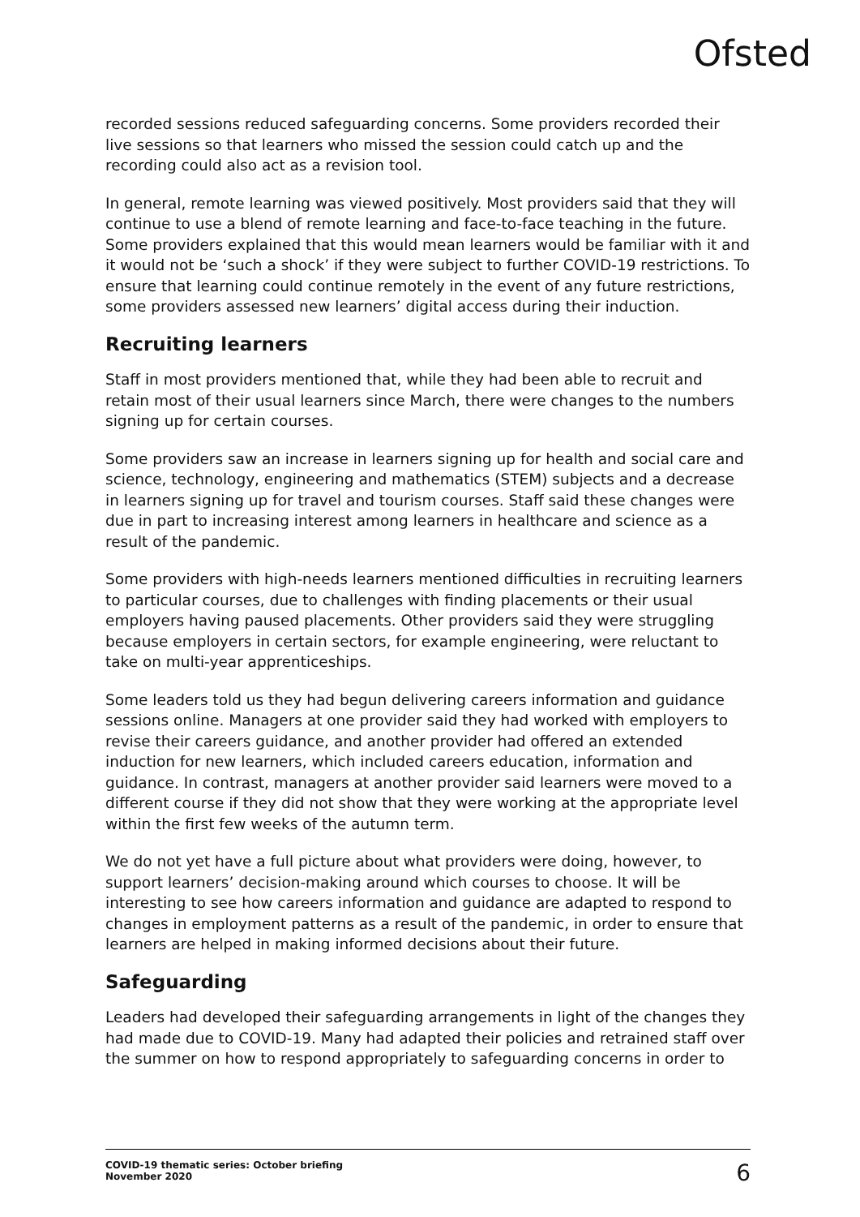Ofsted
recorded sessions reduced safeguarding concerns. Some providers recorded their live sessions so that learners who missed the session could catch up and the recording could also act as a revision tool.
In general, remote learning was viewed positively. Most providers said that they will continue to use a blend of remote learning and face-to-face teaching in the future. Some providers explained that this would mean learners would be familiar with it and it would not be ‘such a shock’ if they were subject to further COVID-19 restrictions. To ensure that learning could continue remotely in the event of any future restrictions, some providers assessed new learners’ digital access during their induction.
Recruiting learners
Staff in most providers mentioned that, while they had been able to recruit and retain most of their usual learners since March, there were changes to the numbers signing up for certain courses.
Some providers saw an increase in learners signing up for health and social care and science, technology, engineering and mathematics (STEM) subjects and a decrease in learners signing up for travel and tourism courses. Staff said these changes were due in part to increasing interest among learners in healthcare and science as a result of the pandemic.
Some providers with high-needs learners mentioned difficulties in recruiting learners to particular courses, due to challenges with finding placements or their usual employers having paused placements. Other providers said they were struggling because employers in certain sectors, for example engineering, were reluctant to take on multi-year apprenticeships.
Some leaders told us they had begun delivering careers information and guidance sessions online. Managers at one provider said they had worked with employers to revise their careers guidance, and another provider had offered an extended induction for new learners, which included careers education, information and guidance. In contrast, managers at another provider said learners were moved to a different course if they did not show that they were working at the appropriate level within the first few weeks of the autumn term.
We do not yet have a full picture about what providers were doing, however, to support learners’ decision-making around which courses to choose. It will be interesting to see how careers information and guidance are adapted to respond to changes in employment patterns as a result of the pandemic, in order to ensure that learners are helped in making informed decisions about their future.
Safeguarding
Leaders had developed their safeguarding arrangements in light of the changes they had made due to COVID-19. Many had adapted their policies and retrained staff over the summer on how to respond appropriately to safeguarding concerns in order to
COVID-19 thematic series: October briefing
November 2020
6